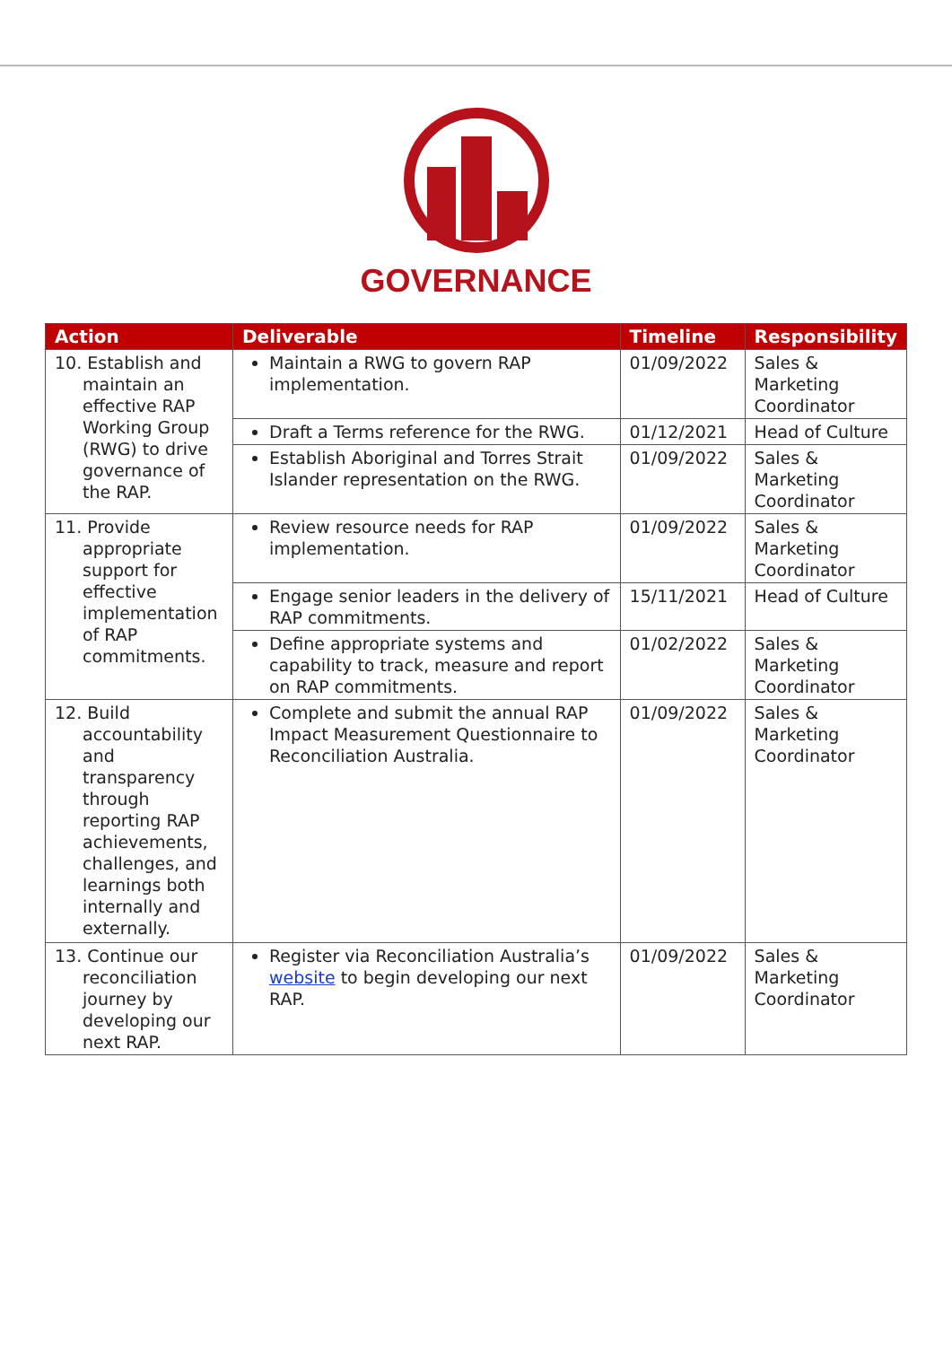GOVERNANCE
| Action | Deliverable | Timeline | Responsibility |
| --- | --- | --- | --- |
| 10. Establish and maintain an effective RAP Working Group (RWG) to drive governance of the RAP. | Maintain a RWG to govern RAP implementation. | 01/09/2022 | Sales & Marketing Coordinator |
| | Draft a Terms reference for the RWG. | 01/12/2021 | Head of Culture |
| | Establish Aboriginal and Torres Strait Islander representation on the RWG. | 01/09/2022 | Sales & Marketing Coordinator |
| 11. Provide appropriate support for effective implementation of RAP commitments. | Review resource needs for RAP implementation. | 01/09/2022 | Sales & Marketing Coordinator |
| | Engage senior leaders in the delivery of RAP commitments. | 15/11/2021 | Head of Culture |
| | Define appropriate systems and capability to track, measure and report on RAP commitments. | 01/02/2022 | Sales & Marketing Coordinator |
| 12. Build accountability and transparency through reporting RAP achievements, challenges, and learnings both internally and externally. | Complete and submit the annual RAP Impact Measurement Questionnaire to Reconciliation Australia. | 01/09/2022 | Sales & Marketing Coordinator |
| 13. Continue our reconciliation journey by developing our next RAP. | Register via Reconciliation Australia’s website to begin developing our next RAP. | 01/09/2022 | Sales & Marketing Coordinator |